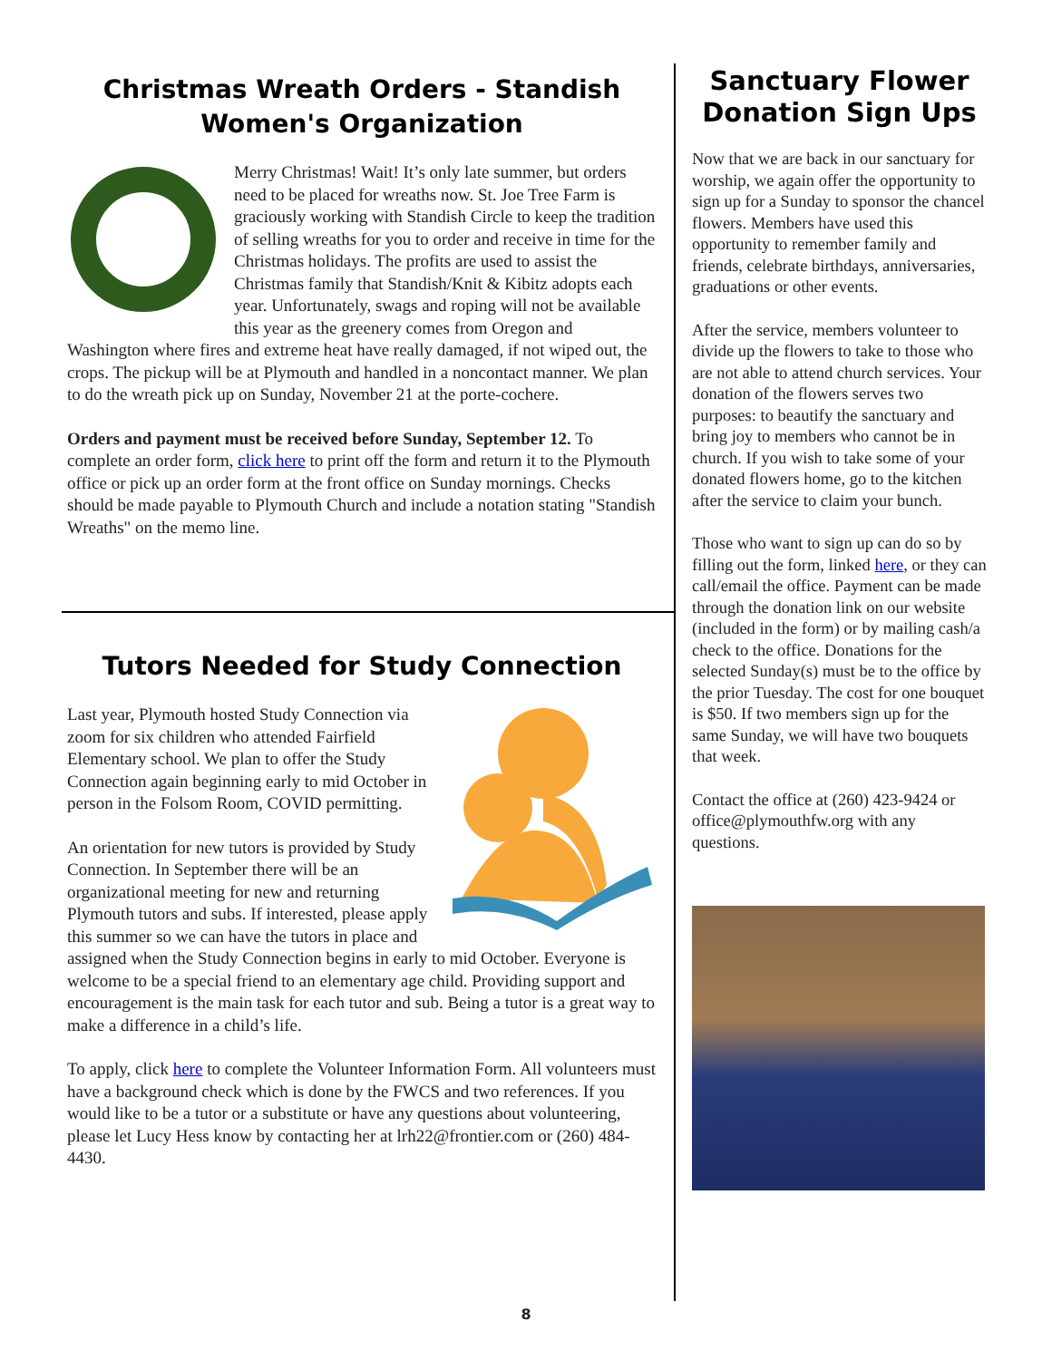Christmas Wreath Orders - Standish Women's Organization
Merry Christmas! Wait! It’s only late summer, but orders need to be placed for wreaths now. St. Joe Tree Farm is graciously working with Standish Circle to keep the tradition of selling wreaths for you to order and receive in time for the Christmas holidays. The profits are used to assist the Christmas family that Standish/Knit & Kibitz adopts each year. Unfortunately, swags and roping will not be available this year as the greenery comes from Oregon and Washington where fires and extreme heat have really damaged, if not wiped out, the crops. The pickup will be at Plymouth and handled in a noncontact manner. We plan to do the wreath pick up on Sunday, November 21 at the porte-cochere.
Orders and payment must be received before Sunday, September 12. To complete an order form, click here to print off the form and return it to the Plymouth office or pick up an order form at the front office on Sunday mornings. Checks should be made payable to Plymouth Church and include a notation stating "Standish Wreaths" on the memo line.
Tutors Needed for Study Connection
Last year, Plymouth hosted Study Connection via zoom for six children who attended Fairfield Elementary school. We plan to offer the Study Connection again beginning early to mid October in person in the Folsom Room, COVID permitting.
An orientation for new tutors is provided by Study Connection. In September there will be an organizational meeting for new and returning Plymouth tutors and subs. If interested, please apply this summer so we can have the tutors in place and assigned when the Study Connection begins in early to mid October. Everyone is welcome to be a special friend to an elementary age child. Providing support and encouragement is the main task for each tutor and sub. Being a tutor is a great way to make a difference in a child’s life.
To apply, click here to complete the Volunteer Information Form. All volunteers must have a background check which is done by the FWCS and two references. If you would like to be a tutor or a substitute or have any questions about volunteering, please let Lucy Hess know by contacting her at lrh22@frontier.com or (260) 484-4430.
Sanctuary Flower Donation Sign Ups
Now that we are back in our sanctuary for worship, we again offer the opportunity to sign up for a Sunday to sponsor the chancel flowers. Members have used this opportunity to remember family and friends, celebrate birthdays, anniversaries, graduations or other events.
After the service, members volunteer to divide up the flowers to take to those who are not able to attend church services. Your donation of the flowers serves two purposes: to beautify the sanctuary and bring joy to members who cannot be in church. If you wish to take some of your donated flowers home, go to the kitchen after the service to claim your bunch.
Those who want to sign up can do so by filling out the form, linked here, or they can call/email the office. Payment can be made through the donation link on our website (included in the form) or by mailing cash/a check to the office. Donations for the selected Sunday(s) must be to the office by the prior Tuesday. The cost for one bouquet is $50. If two members sign up for the same Sunday, we will have two bouquets that week.
Contact the office at (260) 423-9424 or office@plymouthfw.org with any questions.
8